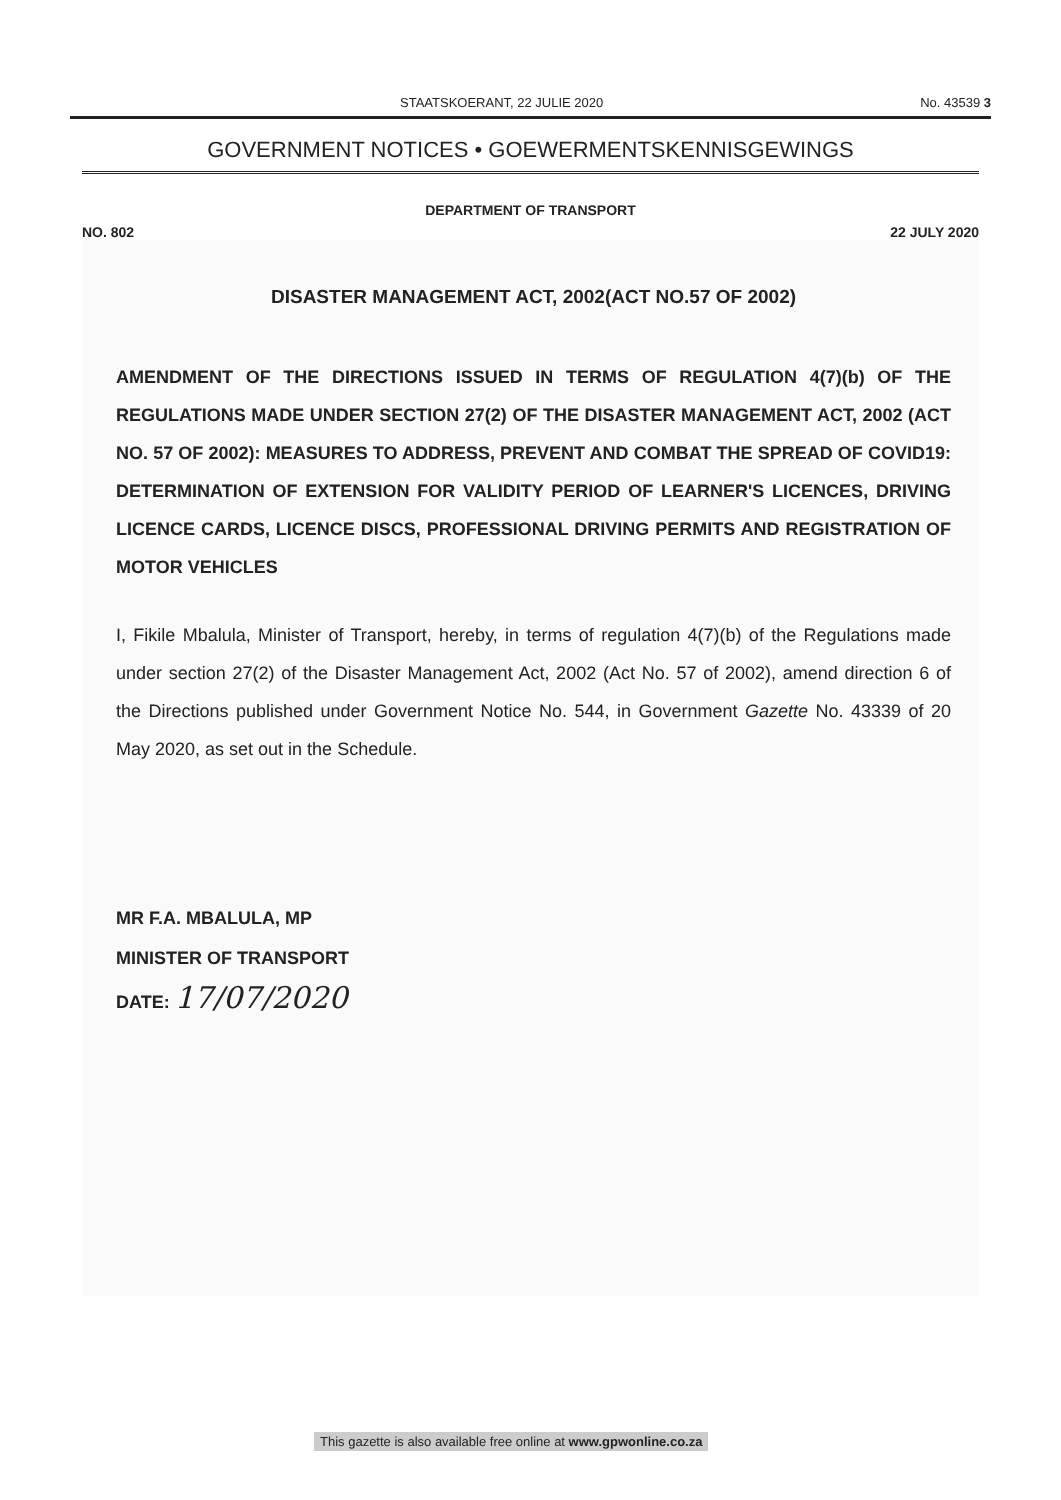STAATSKOERANT, 22 JULIE 2020 No. 43539 3
GOVERNMENT NOTICES • GOEWERMENTSKENNISGEWINGS
DEPARTMENT OF TRANSPORT
NO. 802 22 JULY 2020
DISASTER MANAGEMENT ACT, 2002(ACT NO.57 OF 2002)
AMENDMENT OF THE DIRECTIONS ISSUED IN TERMS OF REGULATION 4(7)(b) OF THE REGULATIONS MADE UNDER SECTION 27(2) OF THE DISASTER MANAGEMENT ACT, 2002 (ACT NO. 57 OF 2002): MEASURES TO ADDRESS, PREVENT AND COMBAT THE SPREAD OF COVID19: DETERMINATION OF EXTENSION FOR VALIDITY PERIOD OF LEARNER'S LICENCES, DRIVING LICENCE CARDS, LICENCE DISCS, PROFESSIONAL DRIVING PERMITS AND REGISTRATION OF MOTOR VEHICLES
I, Fikile Mbalula, Minister of Transport, hereby, in terms of regulation 4(7)(b) of the Regulations made under section 27(2) of the Disaster Management Act, 2002 (Act No. 57 of 2002), amend direction 6 of the Directions published under Government Notice No. 544, in Government Gazette No. 43339 of 20 May 2020, as set out in the Schedule.
MR F.A. MBALULA, MP
MINISTER OF TRANSPORT
DATE: 17/07/2020
This gazette is also available free online at www.gpwonline.co.za